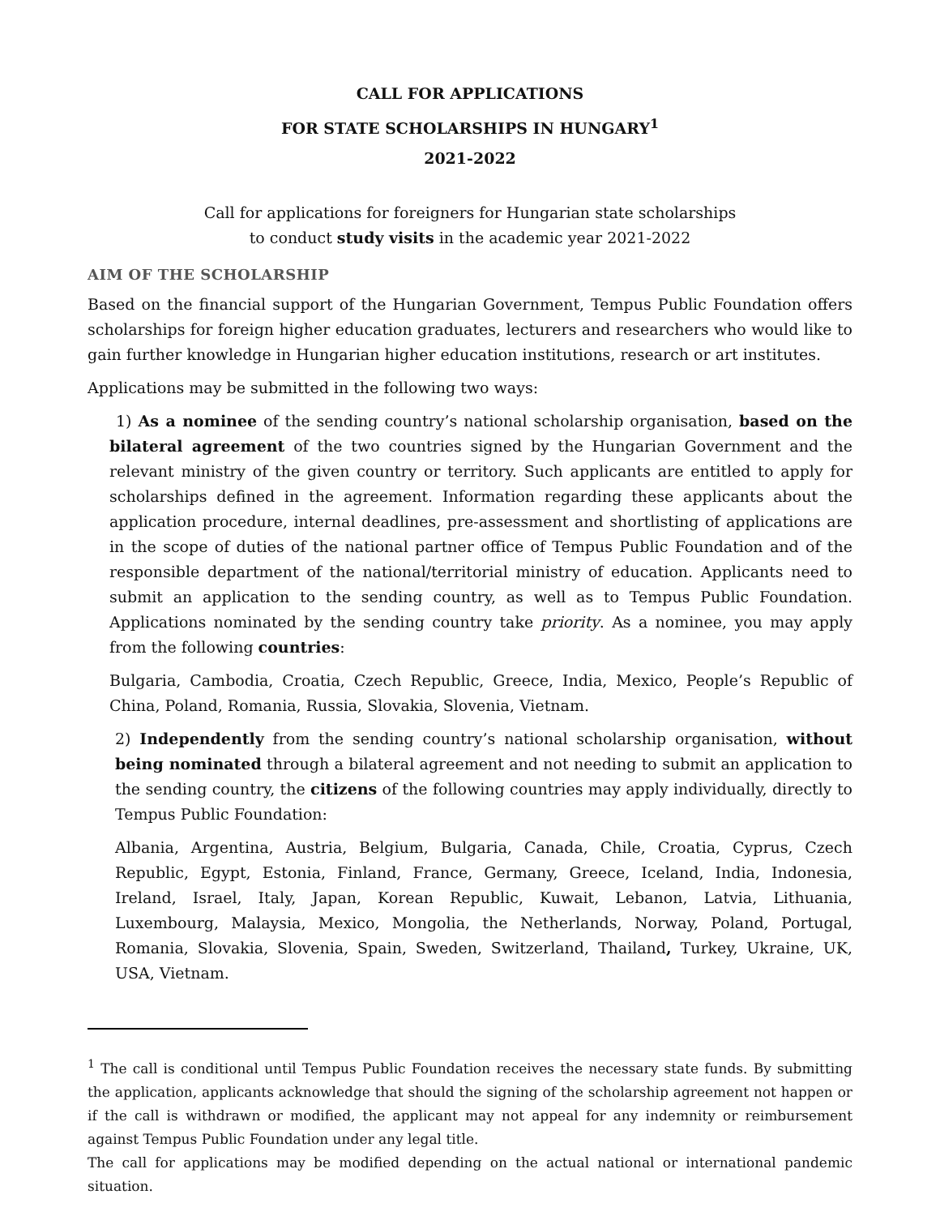CALL FOR APPLICATIONS
FOR STATE SCHOLARSHIPS IN HUNGARY<sup>1</sup>
2021-2022
Call for applications for foreigners for Hungarian state scholarships
to conduct study visits in the academic year 2021-2022
AIM OF THE SCHOLARSHIP
Based on the financial support of the Hungarian Government, Tempus Public Foundation offers scholarships for foreign higher education graduates, lecturers and researchers who would like to gain further knowledge in Hungarian higher education institutions, research or art institutes.
Applications may be submitted in the following two ways:
1) As a nominee of the sending country’s national scholarship organisation, based on the bilateral agreement of the two countries signed by the Hungarian Government and the relevant ministry of the given country or territory. Such applicants are entitled to apply for scholarships defined in the agreement. Information regarding these applicants about the application procedure, internal deadlines, pre-assessment and shortlisting of applications are in the scope of duties of the national partner office of Tempus Public Foundation and of the responsible department of the national/territorial ministry of education. Applicants need to submit an application to the sending country, as well as to Tempus Public Foundation. Applications nominated by the sending country take priority. As a nominee, you may apply from the following countries:
Bulgaria, Cambodia, Croatia, Czech Republic, Greece, India, Mexico, People’s Republic of China, Poland, Romania, Russia, Slovakia, Slovenia, Vietnam.
2) Independently from the sending country’s national scholarship organisation, without being nominated through a bilateral agreement and not needing to submit an application to the sending country, the citizens of the following countries may apply individually, directly to Tempus Public Foundation:
Albania, Argentina, Austria, Belgium, Bulgaria, Canada, Chile, Croatia, Cyprus, Czech Republic, Egypt, Estonia, Finland, France, Germany, Greece, Iceland, India, Indonesia, Ireland, Israel, Italy, Japan, Korean Republic, Kuwait, Lebanon, Latvia, Lithuania, Luxembourg, Malaysia, Mexico, Mongolia, the Netherlands, Norway, Poland, Portugal, Romania, Slovakia, Slovenia, Spain, Sweden, Switzerland, Thailand, Turkey, Ukraine, UK, USA, Vietnam.
<sup>1</sup> The call is conditional until Tempus Public Foundation receives the necessary state funds. By submitting the application, applicants acknowledge that should the signing of the scholarship agreement not happen or if the call is withdrawn or modified, the applicant may not appeal for any indemnity or reimbursement against Tempus Public Foundation under any legal title.
The call for applications may be modified depending on the actual national or international pandemic situation.